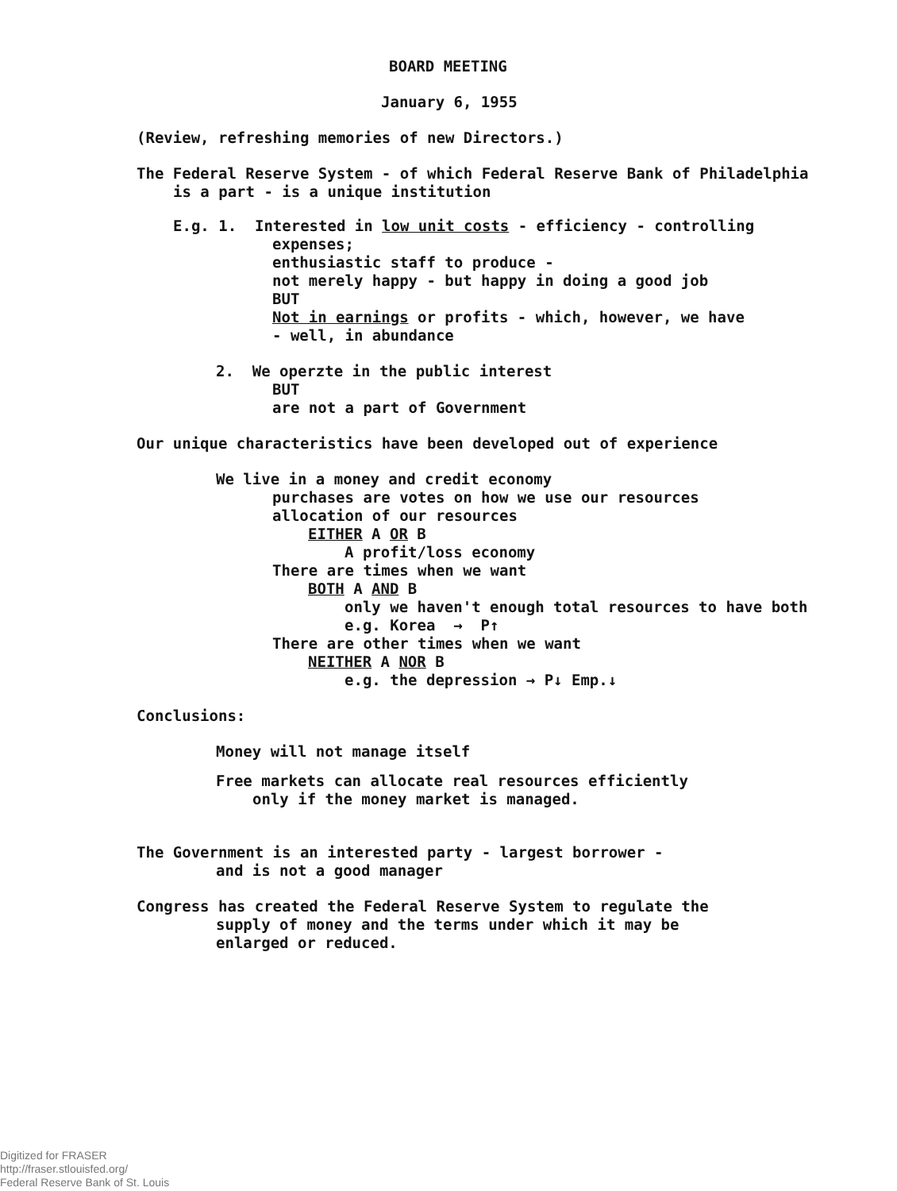BOARD MEETING
January 6, 1955
(Review, refreshing memories of new Directors.)
The Federal Reserve System - of which Federal Reserve Bank of Philadelphia
is a part - is a unique institution
E.g. 1. Interested in low unit costs - efficiency - controlling
expenses;
enthusiastic staff to produce -
not merely happy - but happy in doing a good job
BUT
Not in earnings or profits - which, however, we have
- well, in abundance
2. We operzte in the public interest
BUT
are not a part of Government
Our unique characteristics have been developed out of experience
We live in a money and credit economy
purchases are votes on how we use our resources
allocation of our resources
EITHER A OR B
A profit/loss economy
There are times when we want
BOTH A AND B
only we haven't enough total resources to have both
e.g. Korea → P↑
There are other times when we want
NEITHER A NOR B
e.g. the depression → P↓ Emp.↓
Conclusions:
Money will not manage itself
Free markets can allocate real resources efficiently
only if the money market is managed.
The Government is an interested party - largest borrower -
and is not a good manager
Congress has created the Federal Reserve System to regulate the
supply of money and the terms under which it may be
enlarged or reduced.
Digitized for FRASER
http://fraser.stlouisfed.org/
Federal Reserve Bank of St. Louis